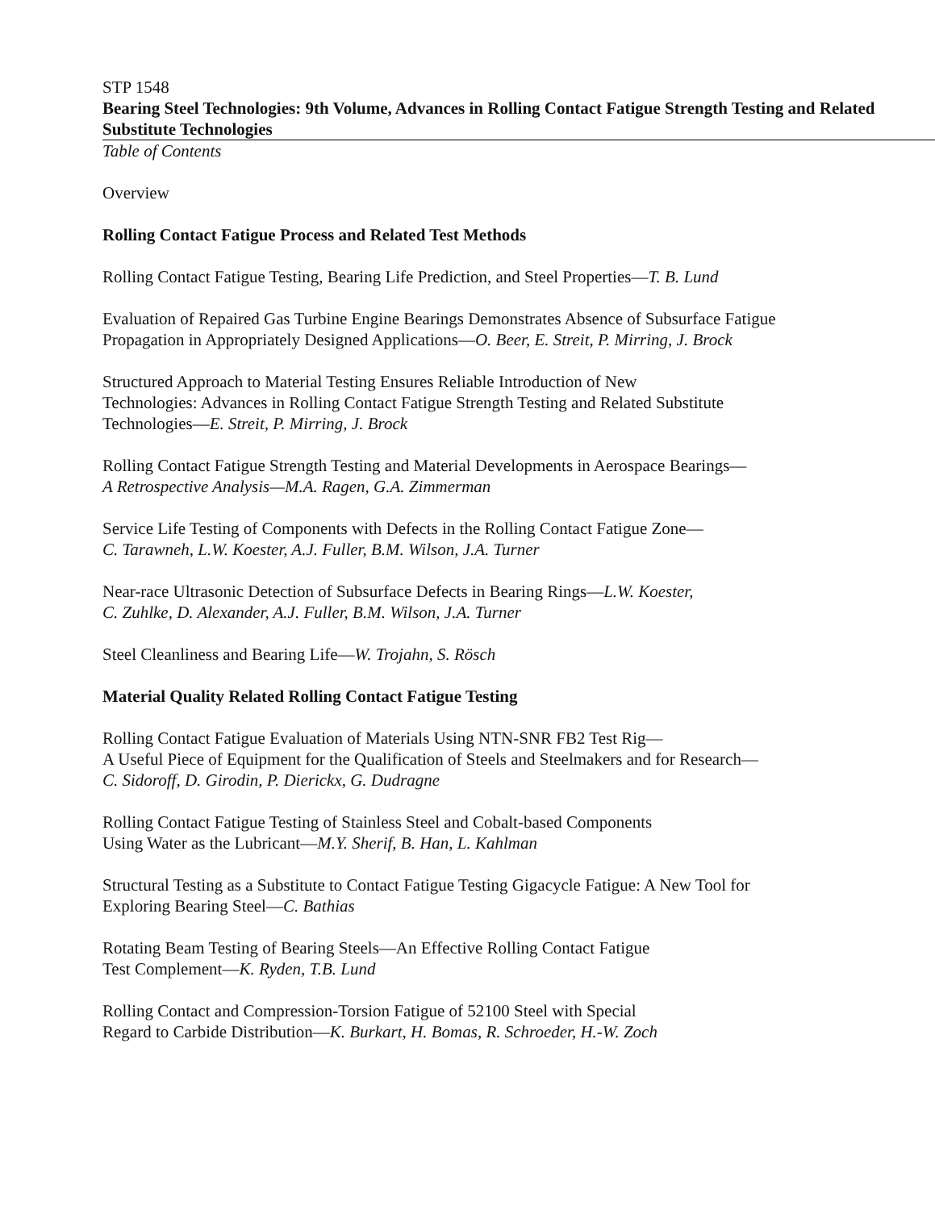STP 1548
Bearing Steel Technologies: 9th Volume, Advances in Rolling Contact Fatigue Strength Testing and Related Substitute Technologies
Table of Contents
Overview
Rolling Contact Fatigue Process and Related Test Methods
Rolling Contact Fatigue Testing, Bearing Life Prediction, and Steel Properties—T. B. Lund
Evaluation of Repaired Gas Turbine Engine Bearings Demonstrates Absence of Subsurface Fatigue Propagation in Appropriately Designed Applications—O. Beer, E. Streit, P. Mirring, J. Brock
Structured Approach to Material Testing Ensures Reliable Introduction of New
Technologies: Advances in Rolling Contact Fatigue Strength Testing and Related Substitute Technologies—E. Streit, P. Mirring, J. Brock
Rolling Contact Fatigue Strength Testing and Material Developments in Aerospace Bearings—
A Retrospective Analysis—M.A. Ragen, G.A. Zimmerman
Service Life Testing of Components with Defects in the Rolling Contact Fatigue Zone—
C. Tarawneh, L.W. Koester, A.J. Fuller, B.M. Wilson, J.A. Turner
Near-race Ultrasonic Detection of Subsurface Defects in Bearing Rings—L.W. Koester,
C. Zuhlke, D. Alexander, A.J. Fuller, B.M. Wilson, J.A. Turner
Steel Cleanliness and Bearing Life—W. Trojahn, S. Rösch
Material Quality Related Rolling Contact Fatigue Testing
Rolling Contact Fatigue Evaluation of Materials Using NTN-SNR FB2 Test Rig—
A Useful Piece of Equipment for the Qualification of Steels and Steelmakers and for Research—
C. Sidoroff, D. Girodin, P. Dierickx, G. Dudragne
Rolling Contact Fatigue Testing of Stainless Steel and Cobalt-based Components
Using Water as the Lubricant—M.Y. Sherif, B. Han, L. Kahlman
Structural Testing as a Substitute to Contact Fatigue Testing Gigacycle Fatigue: A New Tool for Exploring Bearing Steel—C. Bathias
Rotating Beam Testing of Bearing Steels—An Effective Rolling Contact Fatigue
Test Complement—K. Ryden, T.B. Lund
Rolling Contact and Compression-Torsion Fatigue of 52100 Steel with Special
Regard to Carbide Distribution—K. Burkart, H. Bomas, R. Schroeder, H.-W. Zoch